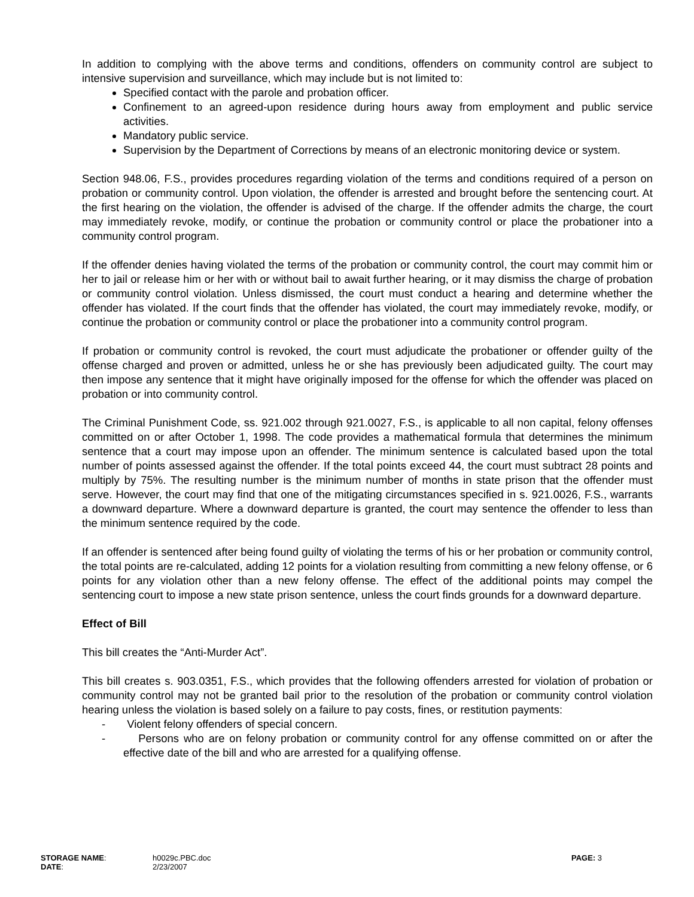In addition to complying with the above terms and conditions, offenders on community control are subject to intensive supervision and surveillance, which may include but is not limited to:
Specified contact with the parole and probation officer.
Confinement to an agreed-upon residence during hours away from employment and public service activities.
Mandatory public service.
Supervision by the Department of Corrections by means of an electronic monitoring device or system.
Section 948.06, F.S., provides procedures regarding violation of the terms and conditions required of a person on probation or community control. Upon violation, the offender is arrested and brought before the sentencing court. At the first hearing on the violation, the offender is advised of the charge. If the offender admits the charge, the court may immediately revoke, modify, or continue the probation or community control or place the probationer into a community control program.
If the offender denies having violated the terms of the probation or community control, the court may commit him or her to jail or release him or her with or without bail to await further hearing, or it may dismiss the charge of probation or community control violation. Unless dismissed, the court must conduct a hearing and determine whether the offender has violated. If the court finds that the offender has violated, the court may immediately revoke, modify, or continue the probation or community control or place the probationer into a community control program.
If probation or community control is revoked, the court must adjudicate the probationer or offender guilty of the offense charged and proven or admitted, unless he or she has previously been adjudicated guilty. The court may then impose any sentence that it might have originally imposed for the offense for which the offender was placed on probation or into community control.
The Criminal Punishment Code, ss. 921.002 through 921.0027, F.S., is applicable to all non capital, felony offenses committed on or after October 1, 1998. The code provides a mathematical formula that determines the minimum sentence that a court may impose upon an offender. The minimum sentence is calculated based upon the total number of points assessed against the offender. If the total points exceed 44, the court must subtract 28 points and multiply by 75%. The resulting number is the minimum number of months in state prison that the offender must serve. However, the court may find that one of the mitigating circumstances specified in s. 921.0026, F.S., warrants a downward departure. Where a downward departure is granted, the court may sentence the offender to less than the minimum sentence required by the code.
If an offender is sentenced after being found guilty of violating the terms of his or her probation or community control, the total points are re-calculated, adding 12 points for a violation resulting from committing a new felony offense, or 6 points for any violation other than a new felony offense. The effect of the additional points may compel the sentencing court to impose a new state prison sentence, unless the court finds grounds for a downward departure.
Effect of Bill
This bill creates the “Anti-Murder Act”.
This bill creates s. 903.0351, F.S., which provides that the following offenders arrested for violation of probation or community control may not be granted bail prior to the resolution of the probation or community control violation hearing unless the violation is based solely on a failure to pay costs, fines, or restitution payments:
- Violent felony offenders of special concern.
- Persons who are on felony probation or community control for any offense committed on or after the effective date of the bill and who are arrested for a qualifying offense.
| STORAGE NAME : | h0029c.PBC.doc | PAGE: 3 |
| DATE : | 2/23/2007 | |